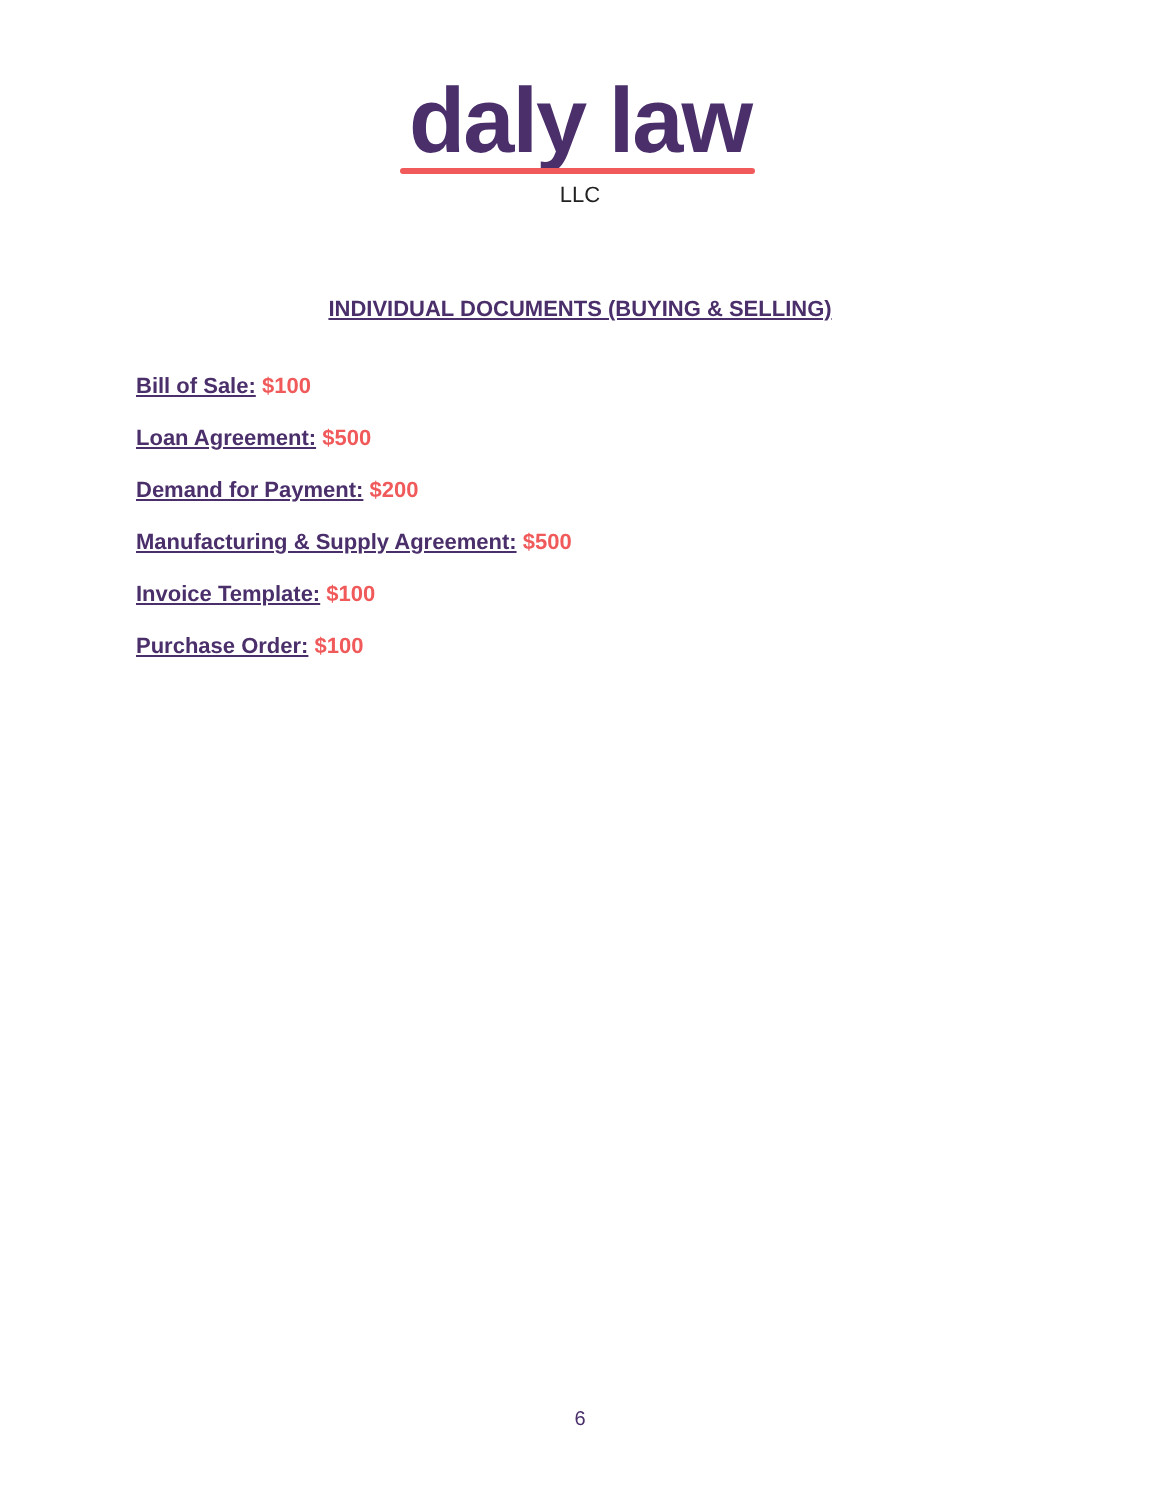daly law
LLC
INDIVIDUAL DOCUMENTS (BUYING & SELLING)
Bill of Sale: $100
Loan Agreement: $500
Demand for Payment: $200
Manufacturing & Supply Agreement: $500
Invoice Template: $100
Purchase Order: $100
6